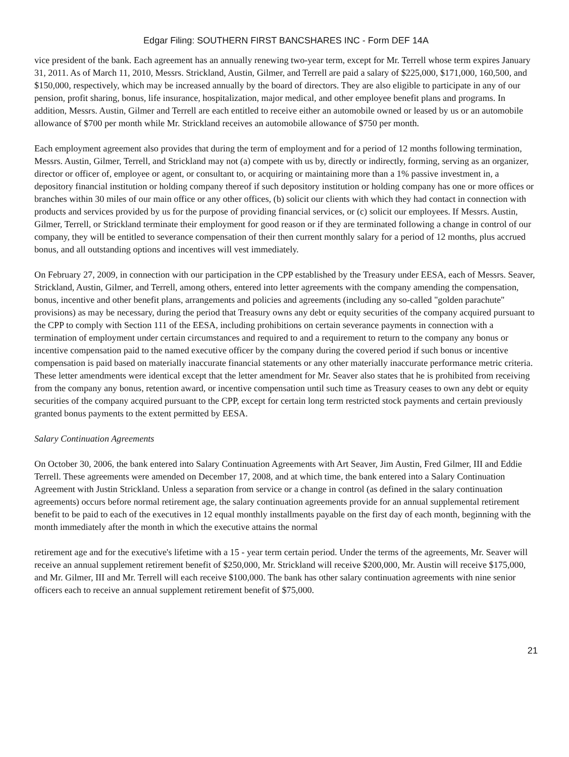Edgar Filing: SOUTHERN FIRST BANCSHARES INC - Form DEF 14A
vice president of the bank. Each agreement has an annually renewing two-year term, except for Mr. Terrell whose term expires January 31, 2011. As of March 11, 2010, Messrs. Strickland, Austin, Gilmer, and Terrell are paid a salary of $225,000, $171,000, 160,500, and $150,000, respectively, which may be increased annually by the board of directors. They are also eligible to participate in any of our pension, profit sharing, bonus, life insurance, hospitalization, major medical, and other employee benefit plans and programs. In addition, Messrs. Austin, Gilmer and Terrell are each entitled to receive either an automobile owned or leased by us or an automobile allowance of $700 per month while Mr. Strickland receives an automobile allowance of $750 per month.
Each employment agreement also provides that during the term of employment and for a period of 12 months following termination, Messrs. Austin, Gilmer, Terrell, and Strickland may not (a) compete with us by, directly or indirectly, forming, serving as an organizer, director or officer of, employee or agent, or consultant to, or acquiring or maintaining more than a 1% passive investment in, a depository financial institution or holding company thereof if such depository institution or holding company has one or more offices or branches within 30 miles of our main office or any other offices, (b) solicit our clients with which they had contact in connection with products and services provided by us for the purpose of providing financial services, or (c) solicit our employees. If Messrs. Austin, Gilmer, Terrell, or Strickland terminate their employment for good reason or if they are terminated following a change in control of our company, they will be entitled to severance compensation of their then current monthly salary for a period of 12 months, plus accrued bonus, and all outstanding options and incentives will vest immediately.
On February 27, 2009, in connection with our participation in the CPP established by the Treasury under EESA, each of Messrs. Seaver, Strickland, Austin, Gilmer, and Terrell, among others, entered into letter agreements with the company amending the compensation, bonus, incentive and other benefit plans, arrangements and policies and agreements (including any so-called "golden parachute" provisions) as may be necessary, during the period that Treasury owns any debt or equity securities of the company acquired pursuant to the CPP to comply with Section 111 of the EESA, including prohibitions on certain severance payments in connection with a termination of employment under certain circumstances and required to and a requirement to return to the company any bonus or incentive compensation paid to the named executive officer by the company during the covered period if such bonus or incentive compensation is paid based on materially inaccurate financial statements or any other materially inaccurate performance metric criteria. These letter amendments were identical except that the letter amendment for Mr. Seaver also states that he is prohibited from receiving from the company any bonus, retention award, or incentive compensation until such time as Treasury ceases to own any debt or equity securities of the company acquired pursuant to the CPP, except for certain long term restricted stock payments and certain previously granted bonus payments to the extent permitted by EESA.
Salary Continuation Agreements
On October 30, 2006, the bank entered into Salary Continuation Agreements with Art Seaver, Jim Austin, Fred Gilmer, III and Eddie Terrell. These agreements were amended on December 17, 2008, and at which time, the bank entered into a Salary Continuation Agreement with Justin Strickland. Unless a separation from service or a change in control (as defined in the salary continuation agreements) occurs before normal retirement age, the salary continuation agreements provide for an annual supplemental retirement benefit to be paid to each of the executives in 12 equal monthly installments payable on the first day of each month, beginning with the month immediately after the month in which the executive attains the normal
retirement age and for the executive's lifetime with a 15 - year term certain period. Under the terms of the agreements, Mr. Seaver will receive an annual supplement retirement benefit of $250,000, Mr. Strickland will receive $200,000, Mr. Austin will receive $175,000, and Mr. Gilmer, III and Mr. Terrell will each receive $100,000. The bank has other salary continuation agreements with nine senior officers each to receive an annual supplement retirement benefit of $75,000.
21